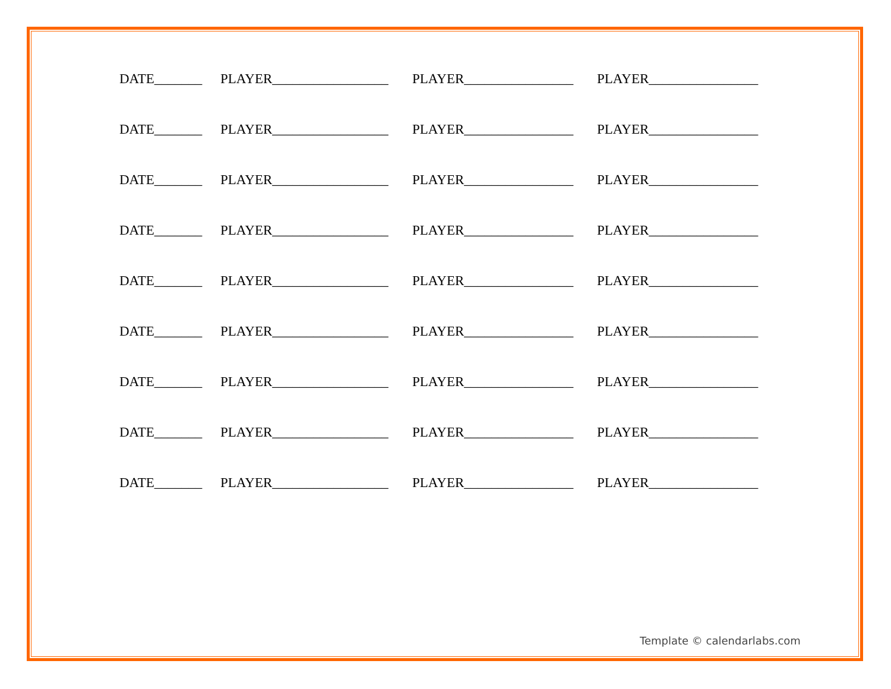DATE_______ PLAYER_________________ PLAYER________________ PLAYER________________
DATE_______ PLAYER_________________ PLAYER________________ PLAYER________________
DATE_______ PLAYER_________________ PLAYER________________ PLAYER________________
DATE_______ PLAYER_________________ PLAYER________________ PLAYER________________
DATE_______ PLAYER_________________ PLAYER________________ PLAYER________________
DATE_______ PLAYER_________________ PLAYER________________ PLAYER________________
DATE_______ PLAYER_________________ PLAYER________________ PLAYER________________
DATE_______ PLAYER_________________ PLAYER________________ PLAYER________________
DATE_______ PLAYER_________________ PLAYER________________ PLAYER________________
Template © calendarlabs.com